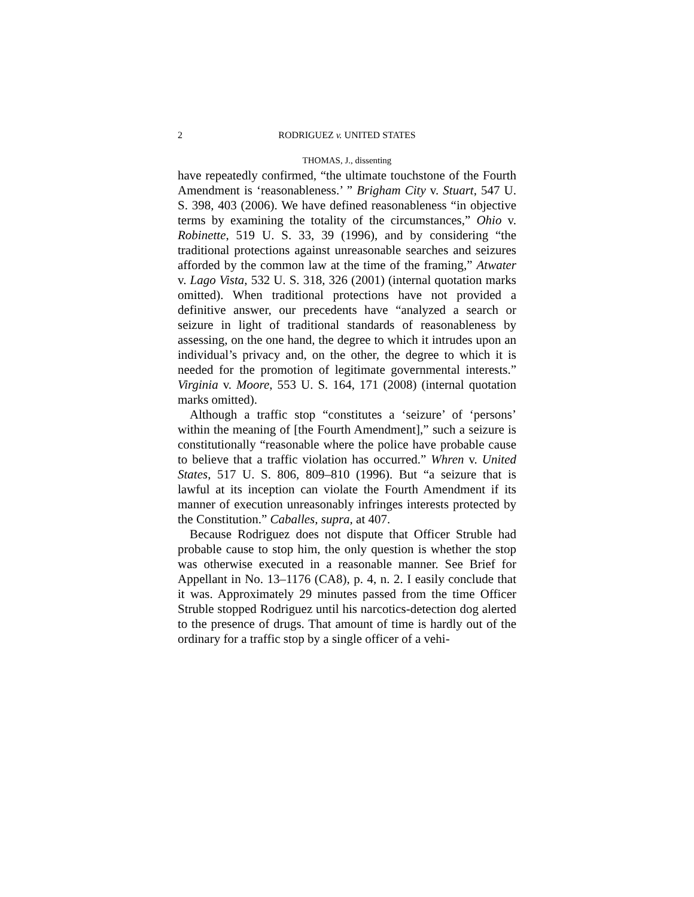2 RODRIGUEZ v. UNITED STATES
THOMAS, J., dissenting
have repeatedly confirmed, “the ultimate touchstone of the Fourth Amendment is ‘reasonableness.’ ” Brigham City v. Stuart, 547 U. S. 398, 403 (2006). We have defined reasonableness “in objective terms by examining the totality of the circumstances,” Ohio v. Robinette, 519 U. S. 33, 39 (1996), and by considering “the traditional protections against unreasonable searches and seizures afforded by the common law at the time of the framing,” Atwater v. Lago Vista, 532 U. S. 318, 326 (2001) (internal quotation marks omitted). When traditional protections have not provided a definitive answer, our precedents have “analyzed a search or seizure in light of traditional standards of reasonableness by assessing, on the one hand, the degree to which it intrudes upon an individual’s privacy and, on the other, the degree to which it is needed for the promotion of legitimate governmental interests.” Virginia v. Moore, 553 U. S. 164, 171 (2008) (internal quotation marks omitted).
Although a traffic stop “constitutes a ‘seizure’ of ‘persons’ within the meaning of [the Fourth Amendment],” such a seizure is constitutionally “reasonable where the police have probable cause to believe that a traffic violation has occurred.” Whren v. United States, 517 U. S. 806, 809–810 (1996). But “a seizure that is lawful at its inception can violate the Fourth Amendment if its manner of execution unreasonably infringes interests protected by the Constitution.” Caballes, supra, at 407.
Because Rodriguez does not dispute that Officer Struble had probable cause to stop him, the only question is whether the stop was otherwise executed in a reasonable manner. See Brief for Appellant in No. 13–1176 (CA8), p. 4, n. 2. I easily conclude that it was. Approximately 29 minutes passed from the time Officer Struble stopped Rodriguez until his narcotics-detection dog alerted to the presence of drugs. That amount of time is hardly out of the ordinary for a traffic stop by a single officer of a vehi-